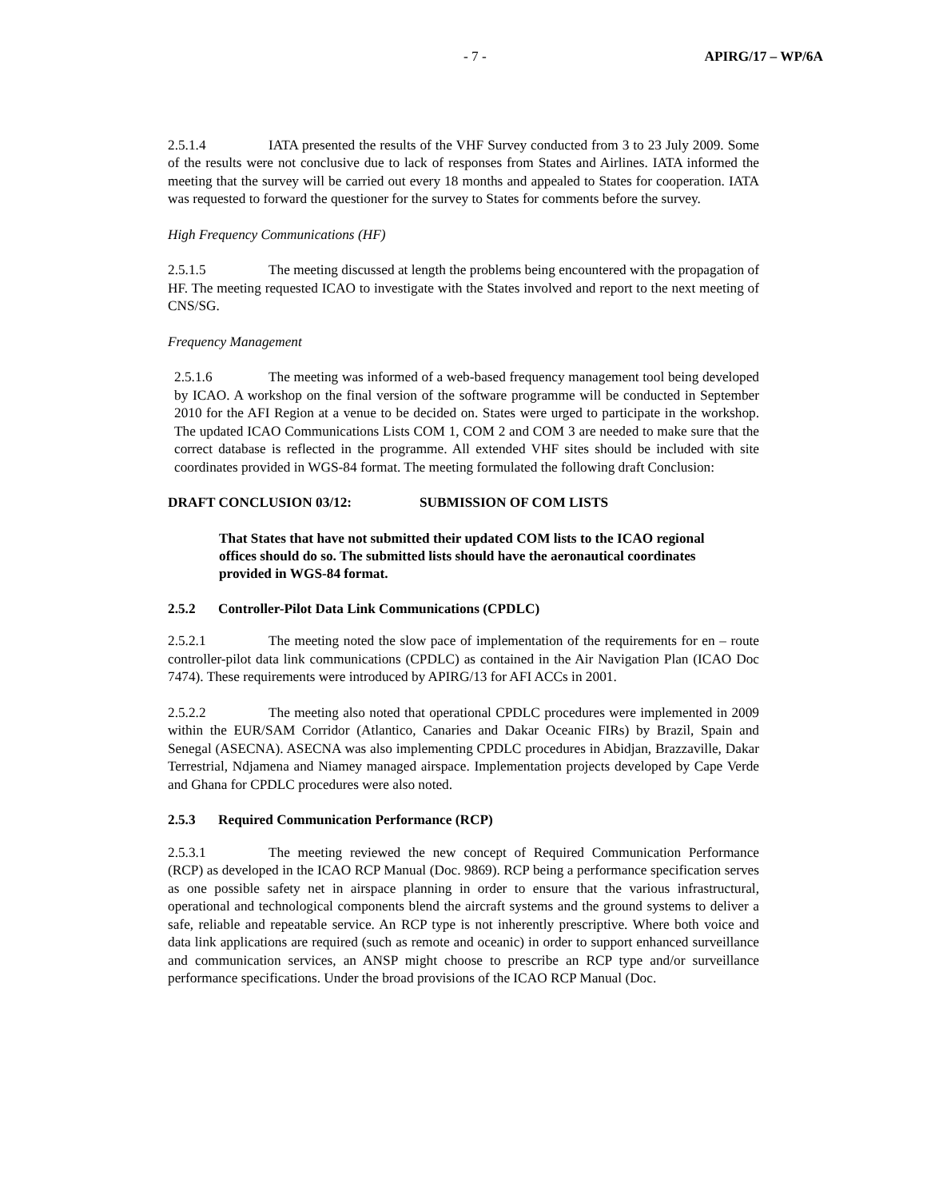- 7 - APIRG/17 – WP/6A
2.5.1.4 IATA presented the results of the VHF Survey conducted from 3 to 23 July 2009. Some of the results were not conclusive due to lack of responses from States and Airlines. IATA informed the meeting that the survey will be carried out every 18 months and appealed to States for cooperation. IATA was requested to forward the questioner for the survey to States for comments before the survey.
High Frequency Communications (HF)
2.5.1.5 The meeting discussed at length the problems being encountered with the propagation of HF. The meeting requested ICAO to investigate with the States involved and report to the next meeting of CNS/SG.
Frequency Management
2.5.1.6 The meeting was informed of a web-based frequency management tool being developed by ICAO. A workshop on the final version of the software programme will be conducted in September 2010 for the AFI Region at a venue to be decided on. States were urged to participate in the workshop. The updated ICAO Communications Lists COM 1, COM 2 and COM 3 are needed to make sure that the correct database is reflected in the programme. All extended VHF sites should be included with site coordinates provided in WGS-84 format. The meeting formulated the following draft Conclusion:
DRAFT CONCLUSION 03/12: SUBMISSION OF COM LISTS
That States that have not submitted their updated COM lists to the ICAO regional offices should do so. The submitted lists should have the aeronautical coordinates provided in WGS-84 format.
2.5.2 Controller-Pilot Data Link Communications (CPDLC)
2.5.2.1 The meeting noted the slow pace of implementation of the requirements for en – route controller-pilot data link communications (CPDLC) as contained in the Air Navigation Plan (ICAO Doc 7474). These requirements were introduced by APIRG/13 for AFI ACCs in 2001.
2.5.2.2 The meeting also noted that operational CPDLC procedures were implemented in 2009 within the EUR/SAM Corridor (Atlantico, Canaries and Dakar Oceanic FIRs) by Brazil, Spain and Senegal (ASECNA). ASECNA was also implementing CPDLC procedures in Abidjan, Brazzaville, Dakar Terrestrial, Ndjamena and Niamey managed airspace. Implementation projects developed by Cape Verde and Ghana for CPDLC procedures were also noted.
2.5.3 Required Communication Performance (RCP)
2.5.3.1 The meeting reviewed the new concept of Required Communication Performance (RCP) as developed in the ICAO RCP Manual (Doc. 9869). RCP being a performance specification serves as one possible safety net in airspace planning in order to ensure that the various infrastructural, operational and technological components blend the aircraft systems and the ground systems to deliver a safe, reliable and repeatable service. An RCP type is not inherently prescriptive. Where both voice and data link applications are required (such as remote and oceanic) in order to support enhanced surveillance and communication services, an ANSP might choose to prescribe an RCP type and/or surveillance performance specifications. Under the broad provisions of the ICAO RCP Manual (Doc.